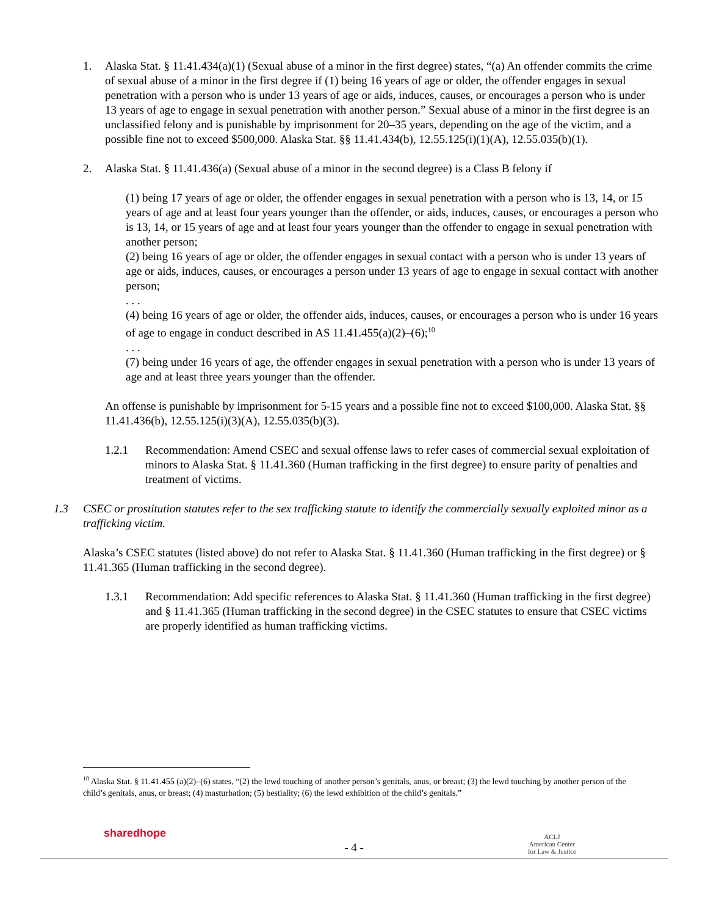1. Alaska Stat. § 11.41.434(a)(1) (Sexual abuse of a minor in the first degree) states, “(a) An offender commits the crime of sexual abuse of a minor in the first degree if (1) being 16 years of age or older, the offender engages in sexual penetration with a person who is under 13 years of age or aids, induces, causes, or encourages a person who is under 13 years of age to engage in sexual penetration with another person.” Sexual abuse of a minor in the first degree is an unclassified felony and is punishable by imprisonment for 20–35 years, depending on the age of the victim, and a possible fine not to exceed $500,000. Alaska Stat. §§ 11.41.434(b), 12.55.125(i)(1)(A), 12.55.035(b)(1).
2. Alaska Stat. § 11.41.436(a) (Sexual abuse of a minor in the second degree) is a Class B felony if
(1) being 17 years of age or older, the offender engages in sexual penetration with a person who is 13, 14, or 15 years of age and at least four years younger than the offender, or aids, induces, causes, or encourages a person who is 13, 14, or 15 years of age and at least four years younger than the offender to engage in sexual penetration with another person;
(2) being 16 years of age or older, the offender engages in sexual contact with a person who is under 13 years of age or aids, induces, causes, or encourages a person under 13 years of age to engage in sexual contact with another person;
. . .
(4) being 16 years of age or older, the offender aids, induces, causes, or encourages a person who is under 16 years of age to engage in conduct described in AS 11.41.455(a)(2)–(6);<sup>10</sup>
. . .
(7) being under 16 years of age, the offender engages in sexual penetration with a person who is under 13 years of age and at least three years younger than the offender.
An offense is punishable by imprisonment for 5-15 years and a possible fine not to exceed $100,000. Alaska Stat. §§ 11.41.436(b), 12.55.125(i)(3)(A), 12.55.035(b)(3).
1.2.1 Recommendation: Amend CSEC and sexual offense laws to refer cases of commercial sexual exploitation of minors to Alaska Stat. § 11.41.360 (Human trafficking in the first degree) to ensure parity of penalties and treatment of victims.
1.3 CSEC or prostitution statutes refer to the sex trafficking statute to identify the commercially sexually exploited minor as a trafficking victim.
Alaska’s CSEC statutes (listed above) do not refer to Alaska Stat. § 11.41.360 (Human trafficking in the first degree) or § 11.41.365 (Human trafficking in the second degree).
1.3.1 Recommendation: Add specific references to Alaska Stat. § 11.41.360 (Human trafficking in the first degree) and § 11.41.365 (Human trafficking in the second degree) in the CSEC statutes to ensure that CSEC victims are properly identified as human trafficking victims.
<sup>10</sup> Alaska Stat. § 11.41.455 (a)(2)–(6) states, “(2) the lewd touching of another person’s genitals, anus, or breast; (3) the lewd touching by another person of the child’s genitals, anus, or breast; (4) masturbation; (5) bestiality; (6) the lewd exhibition of the child’s genitals.”
sharedhope
- 4 -
ACLJ
American Center
for Law & Justice